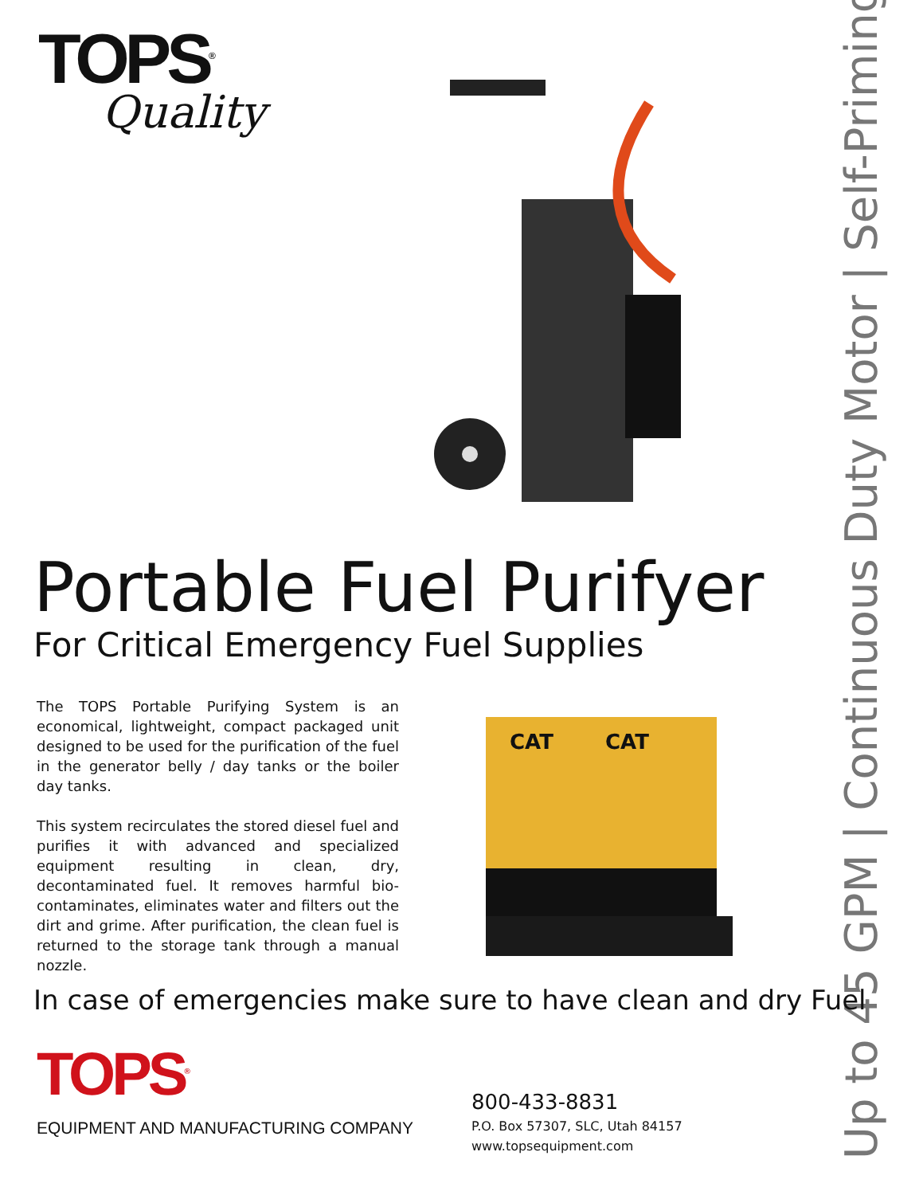TOPS<sup>®</sup>
Quality
Up to 45 GPM | Continuous Duty Motor | Self-Priming
Portable Fuel Purifyer
For Critical Emergency Fuel Supplies
The TOPS Portable Purifying System is an economical, lightweight, compact packaged unit designed to be used for the purification of the fuel in the generator belly / day tanks or the boiler day tanks.
This system recirculates the stored diesel fuel and purifies it with advanced and specialized equipment resulting in clean, dry, decontaminated fuel. It removes harmful bio-contaminates, eliminates water and filters out the dirt and grime. After purification, the clean fuel is returned to the storage tank through a manual nozzle.
CAT
CAT
In case of emergencies make sure to have clean and dry Fuel
TOPS<sup>®</sup>
EQUIPMENT AND MANUFACTURING COMPANY
800-433-8831
P.O. Box 57307, SLC, Utah 84157
www.topsequipment.com